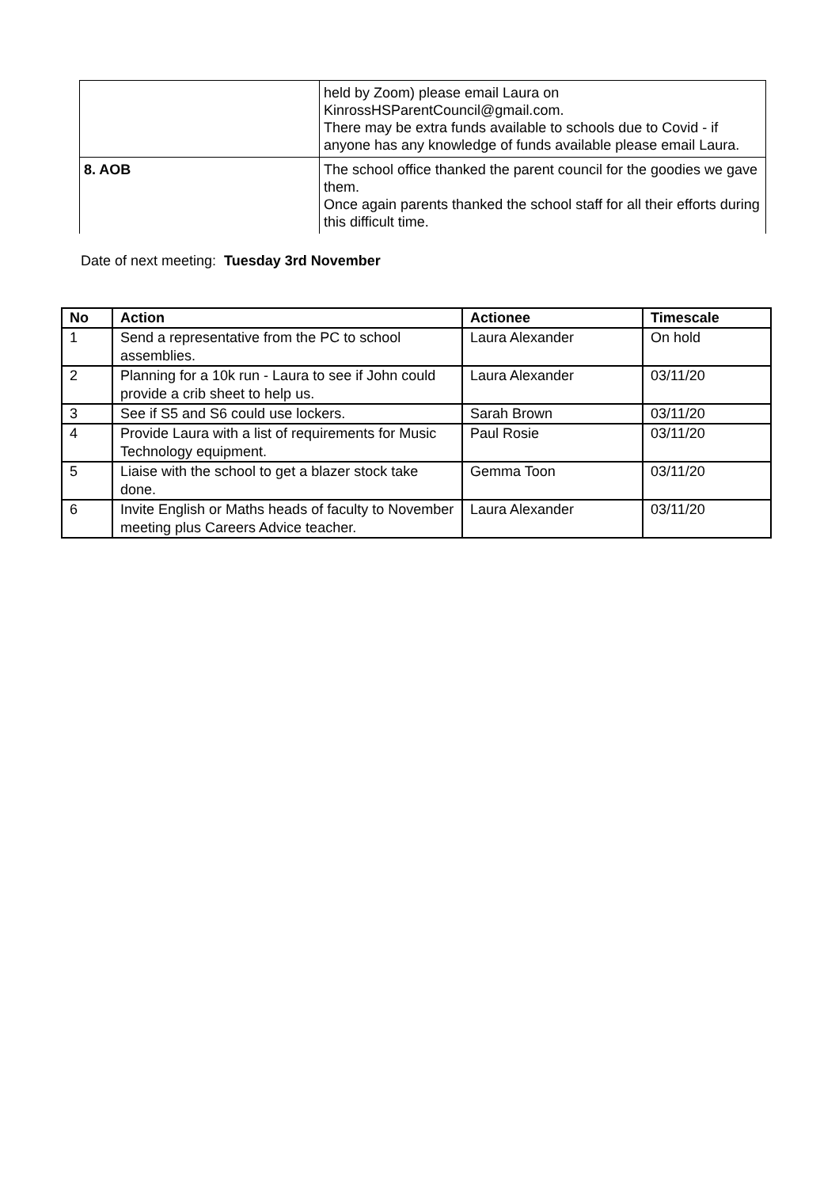| | held by Zoom) please email Laura on KinrossHSParentCouncil@gmail.com. There may be extra funds available to schools due to Covid - if anyone has any knowledge of funds available please email Laura. |
| 8. AOB | The school office thanked the parent council for the goodies we gave them. Once again parents thanked the school staff for all their efforts during this difficult time. |
Date of next meeting: Tuesday 3rd November
| No | Action | Actionee | Timescale |
| --- | --- | --- | --- |
| 1 | Send a representative from the PC to school assemblies. | Laura Alexander | On hold |
| 2 | Planning for a 10k run - Laura to see if John could provide a crib sheet to help us. | Laura Alexander | 03/11/20 |
| 3 | See if S5 and S6 could use lockers. | Sarah Brown | 03/11/20 |
| 4 | Provide Laura with a list of requirements for Music Technology equipment. | Paul Rosie | 03/11/20 |
| 5 | Liaise with the school to get a blazer stock take done. | Gemma Toon | 03/11/20 |
| 6 | Invite English or Maths heads of faculty to November meeting plus Careers Advice teacher. | Laura Alexander | 03/11/20 |